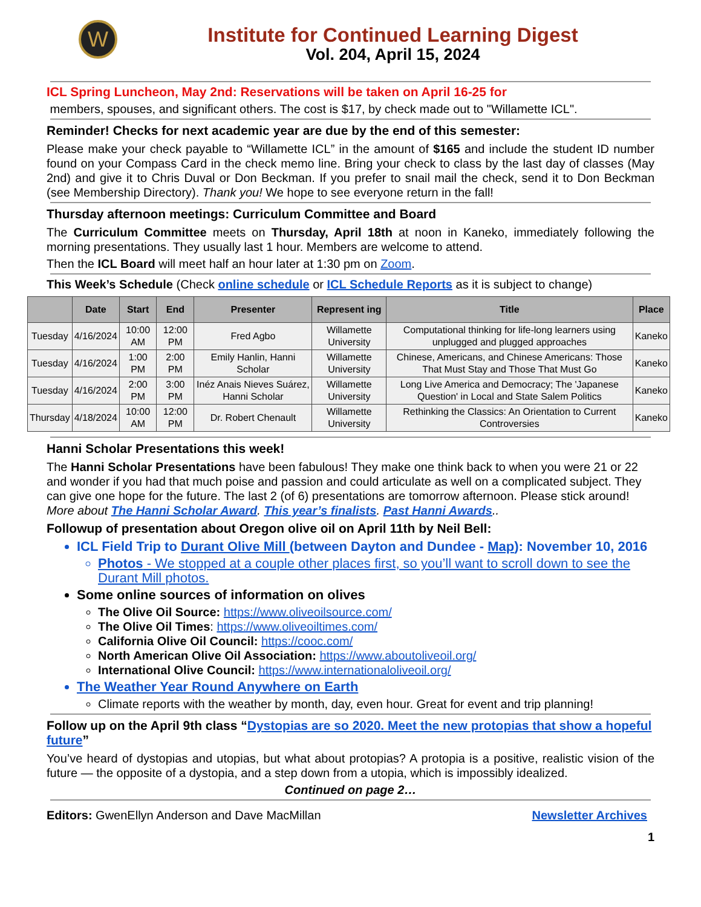W
Institute for Continued Learning Digest
Vol. 204, April 15, 2024
ICL Spring Luncheon, May 2nd: Reservations will be taken on April 16-25 for
members, spouses, and significant others. The cost is $17, by check made out to "Willamette ICL".
Reminder! Checks for next academic year are due by the end of this semester:
Please make your check payable to “Willamette ICL” in the amount of $165 and include the student ID number found on your Compass Card in the check memo line. Bring your check to class by the last day of classes (May 2nd) and give it to Chris Duval or Don Beckman. If you prefer to snail mail the check, send it to Don Beckman (see Membership Directory). Thank you! We hope to see everyone return in the fall!
Thursday afternoon meetings: Curriculum Committee and Board
The Curriculum Committee meets on Thursday, April 18th at noon in Kaneko, immediately following the morning presentations. They usually last 1 hour. Members are welcome to attend.
Then the ICL Board will meet half an hour later at 1:30 pm on Zoom.
This Week’s Schedule (Check online schedule or ICL Schedule Reports as it is subject to change)
| | Date | Start | End | Presenter | Represent ing | Title | Place |
| --- | --- | --- | --- | --- | --- | --- | --- |
| Tuesday | 4/16/2024 | 10:00 AM | 12:00 PM | Fred Agbo | Willamette University | Computational thinking for life-long learners using unplugged and plugged approaches | Kaneko |
| Tuesday | 4/16/2024 | 1:00 PM | 2:00 PM | Emily Hanlin, Hanni Scholar | Willamette University | Chinese, Americans, and Chinese Americans: Those That Must Stay and Those That Must Go | Kaneko |
| Tuesday | 4/16/2024 | 2:00 PM | 3:00 PM | Inéz Anais Nieves Suárez, Hanni Scholar | Willamette University | Long Live America and Democracy; The 'Japanese Question' in Local and State Salem Politics | Kaneko |
| Thursday | 4/18/2024 | 10:00 AM | 12:00 PM | Dr. Robert Chenault | Willamette University | Rethinking the Classics: An Orientation to Current Controversies | Kaneko |
Hanni Scholar Presentations this week!
The Hanni Scholar Presentations have been fabulous! They make one think back to when you were 21 or 22 and wonder if you had that much poise and passion and could articulate as well on a complicated subject. They can give one hope for the future. The last 2 (of 6) presentations are tomorrow afternoon. Please stick around! More about The Hanni Scholar Award. This year’s finalists. Past Hanni Awards..
Followup of presentation about Oregon olive oil on April 11th by Neil Bell:
ICL Field Trip to Durant Olive Mill (between Dayton and Dundee - Map): November 10, 2016
Photos - We stopped at a couple other places first, so you’ll want to scroll down to see the Durant Mill photos.
Some online sources of information on olives
The Olive Oil Source: https://www.oliveoilsource.com/
The Olive Oil Times: https://www.oliveoiltimes.com/
California Olive Oil Council: https://cooc.com/
North American Olive Oil Association: https://www.aboutoliveoil.org/
International Olive Council: https://www.internationaloliveoil.org/
The Weather Year Round Anywhere on Earth
Climate reports with the weather by month, day, even hour. Great for event and trip planning!
Follow up on the April 9th class “Dystopias are so 2020. Meet the new protopias that show a hopeful future”
You’ve heard of dystopias and utopias, but what about protopias? A protopia is a positive, realistic vision of the future — the opposite of a dystopia, and a step down from a utopia, which is impossibly idealized.
Continued on page 2…
Editors: GwenEllyn Anderson and Dave MacMillan Newsletter Archives
1